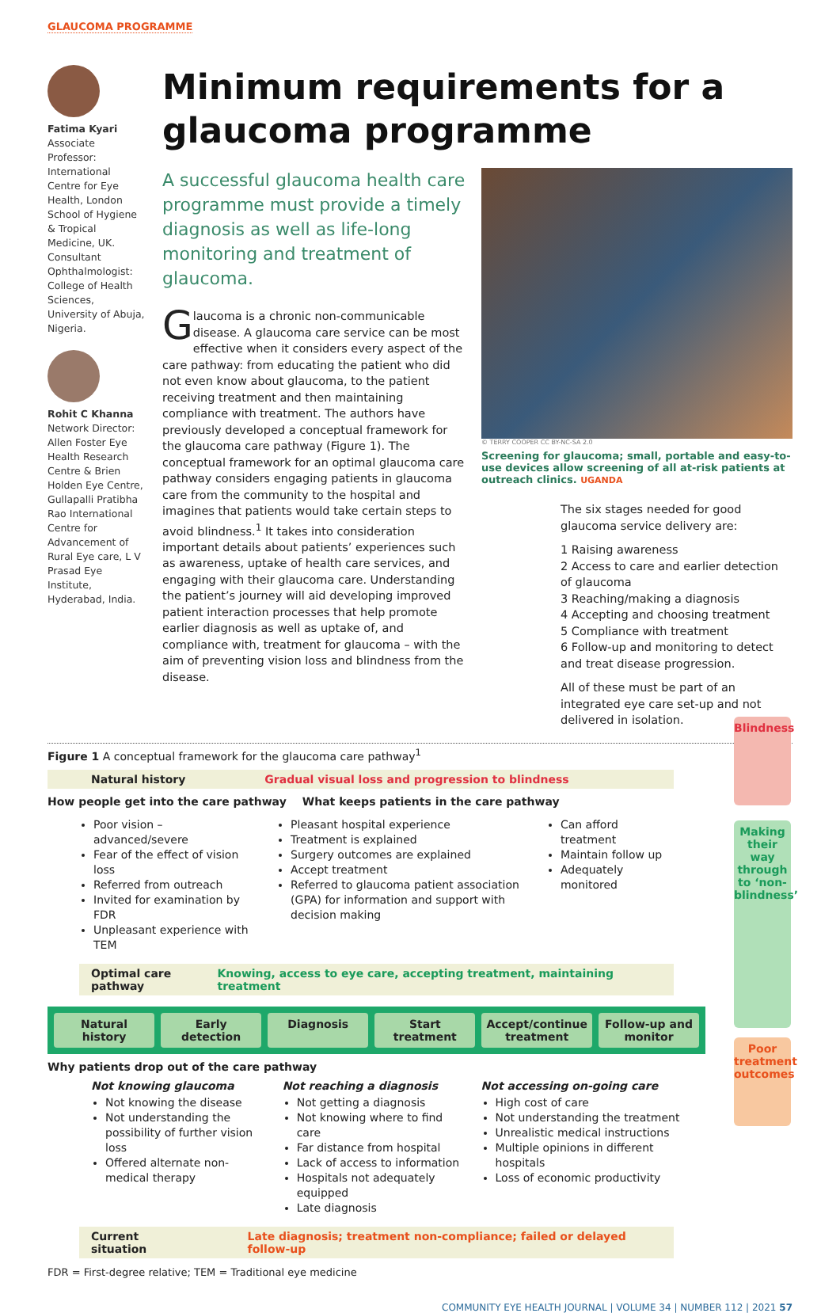GLAUCOMA PROGRAMME
Fatima Kyari
Associate Professor: International Centre for Eye Health, London School of Hygiene & Tropical Medicine, UK. Consultant Ophthalmologist: College of Health Sciences, University of Abuja, Nigeria.
Rohit C Khanna
Network Director: Allen Foster Eye Health Research Centre & Brien Holden Eye Centre, Gullapalli Pratibha Rao International Centre for Advancement of Rural Eye care, L V Prasad Eye Institute, Hyderabad, India.
Minimum requirements for a glaucoma programme
A successful glaucoma health care programme must provide a timely diagnosis as well as life-long monitoring and treatment of glaucoma.
Glaucoma is a chronic non-communicable disease. A glaucoma care service can be most effective when it considers every aspect of the care pathway: from educating the patient who did not even know about glaucoma, to the patient receiving treatment and then maintaining compliance with treatment. The authors have previously developed a conceptual framework for the glaucoma care pathway (Figure 1). The conceptual framework for an optimal glaucoma care pathway considers engaging patients in glaucoma care from the community to the hospital and imagines that patients would take certain steps to avoid blindness.<sup>1</sup> It takes into consideration important details about patients’ experiences such as awareness, uptake of health care services, and engaging with their glaucoma care. Understanding the patient’s journey will aid developing improved patient interaction processes that help promote earlier diagnosis as well as uptake of, and compliance with, treatment for glaucoma – with the aim of preventing vision loss and blindness from the disease.
© TERRY COOPER CC BY-NC-SA 2.0
Screening for glaucoma; small, portable and easy-to-use devices allow screening of all at-risk patients at outreach clinics. UGANDA
The six stages needed for good glaucoma service delivery are:
1 Raising awareness
2 Access to care and earlier detection of glaucoma
3 Reaching/making a diagnosis
4 Accepting and choosing treatment
5 Compliance with treatment
6 Follow-up and monitoring to detect and treat disease progression.
All of these must be part of an integrated eye care set-up and not delivered in isolation.
Figure 1 A conceptual framework for the glaucoma care pathway<sup>1</sup>
Blindness
Making their way through to ‘non-blindness’
Poor treatment outcomes
Natural history Gradual visual loss and progression to blindness
How people get into the care pathway What keeps patients in the care pathway
Poor vision – advanced/severe
Fear of the effect of vision loss
Referred from outreach
Invited for examination by FDR
Unpleasant experience with TEM
Pleasant hospital experience
Treatment is explained
Surgery outcomes are explained
Accept treatment
Referred to glaucoma patient association (GPA) for information and support with decision making
Can afford treatment
Maintain follow up
Adequately monitored
Optimal care pathway Knowing, access to eye care, accepting treatment, maintaining treatment
Natural history Early detection Diagnosis Start treatment Accept/continue treatment Follow-up and monitor
Why patients drop out of the care pathway
Not knowing glaucoma
Not knowing the disease
Not understanding the possibility of further vision loss
Offered alternate non-medical therapy
Not reaching a diagnosis
Not getting a diagnosis
Not knowing where to find care
Far distance from hospital
Lack of access to information
Hospitals not adequately equipped
Late diagnosis
Not accessing on-going care
High cost of care
Not understanding the treatment
Unrealistic medical instructions
Multiple opinions in different hospitals
Loss of economic productivity
Current situation Late diagnosis; treatment non-compliance; failed or delayed follow-up
FDR = First-degree relative; TEM = Traditional eye medicine
COMMUNITY EYE HEALTH JOURNAL | VOLUME 34 | NUMBER 112 | 2021 57